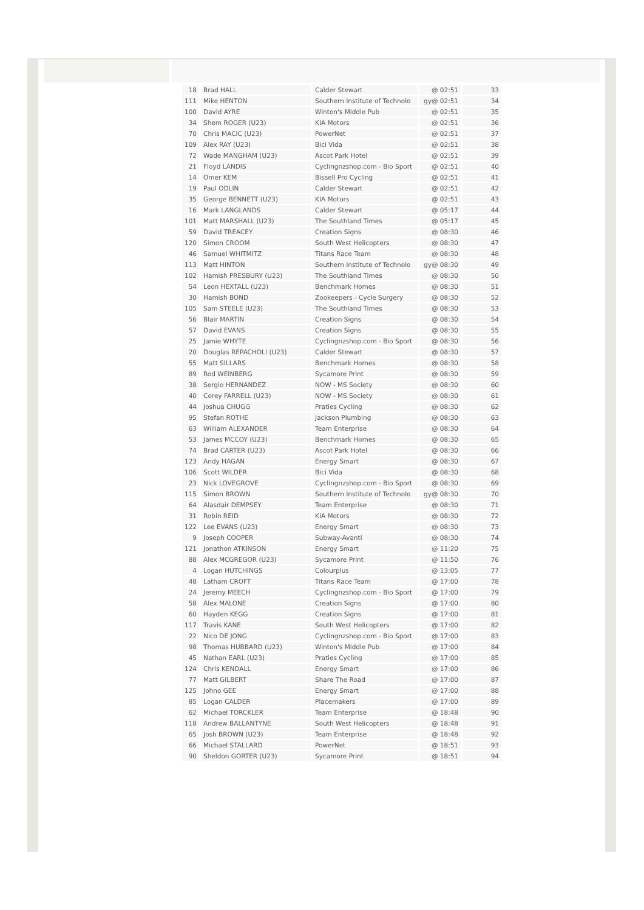| 18 | Brad HALL | Calder Stewart | @ 02:51 | 33 |
| 111 | Mike HENTON | Southern Institute of Technolo | gy@ 02:51 | 34 |
| 100 | David AYRE | Winton's Middle Pub | @ 02:51 | 35 |
| 34 | Shem ROGER (U23) | KIA Motors | @ 02:51 | 36 |
| 70 | Chris MACIC (U23) | PowerNet | @ 02:51 | 37 |
| 109 | Alex RAY (U23) | Bici Vida | @ 02:51 | 38 |
| 72 | Wade MANGHAM (U23) | Ascot Park Hotel | @ 02:51 | 39 |
| 21 | Floyd LANDIS | Cyclingnzshop.com - Bio Sport | @ 02:51 | 40 |
| 14 | Omer KEM | Bissell Pro Cycling | @ 02:51 | 41 |
| 19 | Paul ODLIN | Calder Stewart | @ 02:51 | 42 |
| 35 | George BENNETT (U23) | KIA Motors | @ 02:51 | 43 |
| 16 | Mark LANGLANDS | Calder Stewart | @ 05:17 | 44 |
| 101 | Matt MARSHALL (U23) | The Southland Times | @ 05:17 | 45 |
| 59 | David TREACEY | Creation Signs | @ 08:30 | 46 |
| 120 | Simon CROOM | South West Helicopters | @ 08:30 | 47 |
| 46 | Samuel WHITMITZ | Titans Race Team | @ 08:30 | 48 |
| 113 | Matt HINTON | Southern Institute of Technolo | gy@ 08:30 | 49 |
| 102 | Hamish PRESBURY (U23) | The Southland Times | @ 08:30 | 50 |
| 54 | Leon HEXTALL (U23) | Benchmark Homes | @ 08:30 | 51 |
| 30 | Hamish BOND | Zookeepers - Cycle Surgery | @ 08:30 | 52 |
| 105 | Sam STEELE (U23) | The Southland Times | @ 08:30 | 53 |
| 56 | Blair MARTIN | Creation Signs | @ 08:30 | 54 |
| 57 | David EVANS | Creation Signs | @ 08:30 | 55 |
| 25 | Jamie WHYTE | Cyclingnzshop.com - Bio Sport | @ 08:30 | 56 |
| 20 | Douglas REPACHOLI (U23) | Calder Stewart | @ 08:30 | 57 |
| 55 | Matt SILLARS | Benchmark Homes | @ 08:30 | 58 |
| 89 | Rod WEINBERG | Sycamore Print | @ 08:30 | 59 |
| 38 | Sergio HERNANDEZ | NOW - MS Society | @ 08:30 | 60 |
| 40 | Corey FARRELL (U23) | NOW - MS Society | @ 08:30 | 61 |
| 44 | Joshua CHUGG | Praties Cycling | @ 08:30 | 62 |
| 95 | Stefan ROTHE | Jackson Plumbing | @ 08:30 | 63 |
| 63 | William ALEXANDER | Team Enterprise | @ 08:30 | 64 |
| 53 | James MCCOY (U23) | Benchmark Homes | @ 08:30 | 65 |
| 74 | Brad CARTER (U23) | Ascot Park Hotel | @ 08:30 | 66 |
| 123 | Andy HAGAN | Energy Smart | @ 08:30 | 67 |
| 106 | Scott WILDER | Bici Vida | @ 08:30 | 68 |
| 23 | Nick LOVEGROVE | Cyclingnzshop.com - Bio Sport | @ 08:30 | 69 |
| 115 | Simon BROWN | Southern Institute of Technolo | gy@ 08:30 | 70 |
| 64 | Alasdair DEMPSEY | Team Enterprise | @ 08:30 | 71 |
| 31 | Robin REID | KIA Motors | @ 08:30 | 72 |
| 122 | Lee EVANS (U23) | Energy Smart | @ 08:30 | 73 |
| 9 | Joseph COOPER | Subway-Avanti | @ 08:30 | 74 |
| 121 | Jonathon ATKINSON | Energy Smart | @ 11:20 | 75 |
| 88 | Alex MCGREGOR (U23) | Sycamore Print | @ 11:50 | 76 |
| 4 | Logan HUTCHINGS | Colourplus | @ 13:05 | 77 |
| 48 | Latham CROFT | Titans Race Team | @ 17:00 | 78 |
| 24 | Jeremy MEECH | Cyclingnzshop.com - Bio Sport | @ 17:00 | 79 |
| 58 | Alex MALONE | Creation Signs | @ 17:00 | 80 |
| 60 | Hayden KEGG | Creation Signs | @ 17:00 | 81 |
| 117 | Travis KANE | South West Helicopters | @ 17:00 | 82 |
| 22 | Nico DE JONG | Cyclingnzshop.com - Bio Sport | @ 17:00 | 83 |
| 98 | Thomas HUBBARD (U23) | Winton's Middle Pub | @ 17:00 | 84 |
| 45 | Nathan EARL (U23) | Praties Cycling | @ 17:00 | 85 |
| 124 | Chris KENDALL | Energy Smart | @ 17:00 | 86 |
| 77 | Matt GILBERT | Share The Road | @ 17:00 | 87 |
| 125 | Johno GEE | Energy Smart | @ 17:00 | 88 |
| 85 | Logan CALDER | Placemakers | @ 17:00 | 89 |
| 62 | Michael TORCKLER | Team Enterprise | @ 18:48 | 90 |
| 118 | Andrew BALLANTYNE | South West Helicopters | @ 18:48 | 91 |
| 65 | Josh BROWN (U23) | Team Enterprise | @ 18:48 | 92 |
| 66 | Michael STALLARD | PowerNet | @ 18:51 | 93 |
| 90 | Sheldon GORTER (U23) | Sycamore Print | @ 18:51 | 94 |